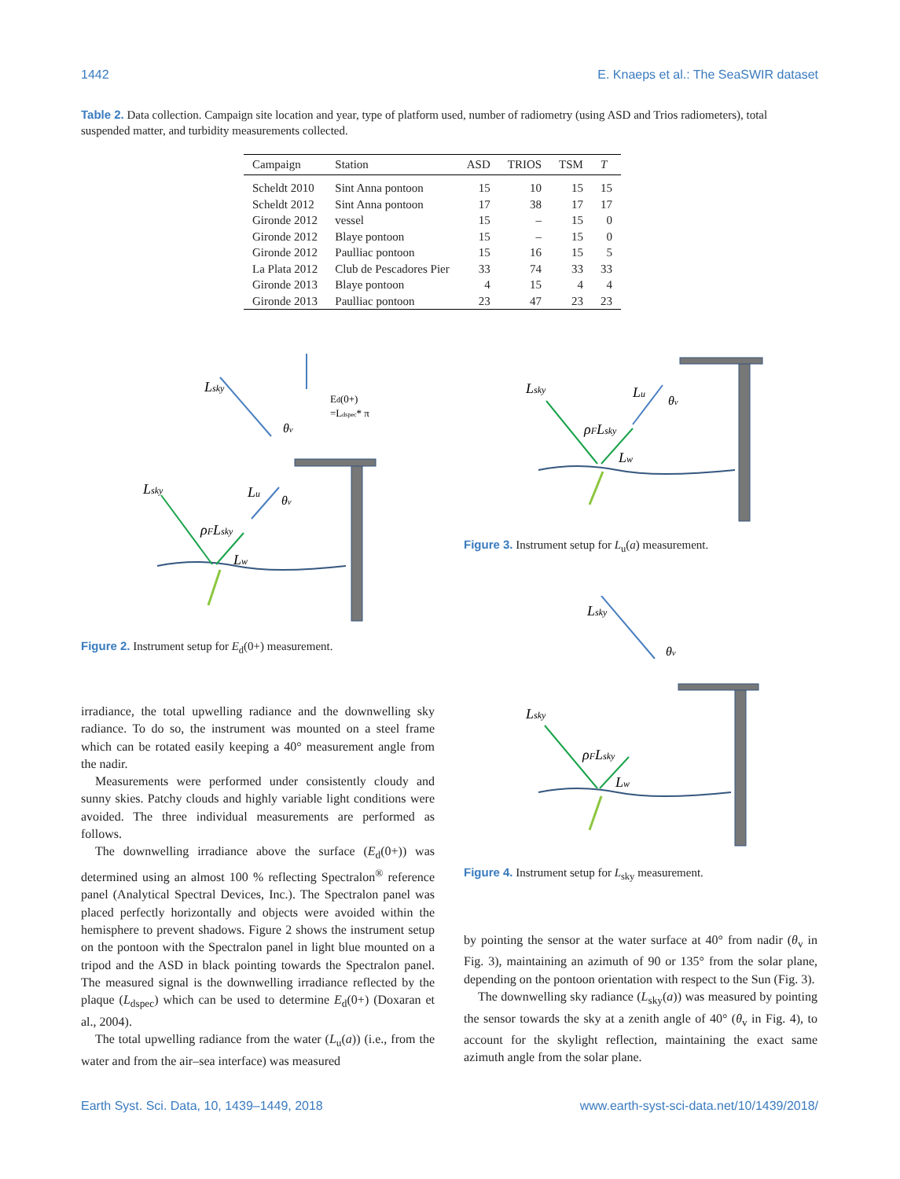1442 E. Knaeps et al.: The SeaSWIR dataset
Table 2. Data collection. Campaign site location and year, type of platform used, number of radiometry (using ASD and Trios radiometers), total suspended matter, and turbidity measurements collected.
| Campaign | Station | ASD | TRIOS | TSM | T |
| --- | --- | --- | --- | --- | --- |
| Scheldt 2010 | Sint Anna pontoon | 15 | 10 | 15 | 15 |
| Scheldt 2012 | Sint Anna pontoon | 17 | 38 | 17 | 17 |
| Gironde 2012 | vessel | 15 | – | 15 | 0 |
| Gironde 2012 | Blaye pontoon | 15 | – | 15 | 0 |
| Gironde 2012 | Paulliac pontoon | 15 | 16 | 15 | 5 |
| La Plata 2012 | Club de Pescadores Pier | 33 | 74 | 33 | 33 |
| Gironde 2013 | Blaye pontoon | 4 | 15 | 4 | 4 |
| Gironde 2013 | Paulliac pontoon | 23 | 47 | 23 | 23 |
Lsky
Lsky
Lu
ρFLsky
Lw
Ed(0+)
=Ldspec* π
θv
θv
Figure 2. Instrument setup for E<sub>d</sub>(0+) measurement.
Lsky
Lu
ρFLsky
Lw
θv
Figure 3. Instrument setup for L<sub>u</sub>(a) measurement.
Lsky
Lsky
ρFLsky
Lw
θv
Figure 4. Instrument setup for L<sub>sky</sub> measurement.
irradiance, the total upwelling radiance and the downwelling sky radiance. To do so, the instrument was mounted on a steel frame which can be rotated easily keeping a 40° measurement angle from the nadir.
Measurements were performed under consistently cloudy and sunny skies. Patchy clouds and highly variable light conditions were avoided. The three individual measurements are performed as follows.
The downwelling irradiance above the surface (E<sub>d</sub>(0+)) was determined using an almost 100 % reflecting Spectralon<sup>®</sup> reference panel (Analytical Spectral Devices, Inc.). The Spectralon panel was placed perfectly horizontally and objects were avoided within the hemisphere to prevent shadows. Figure 2 shows the instrument setup on the pontoon with the Spectralon panel in light blue mounted on a tripod and the ASD in black pointing towards the Spectralon panel. The measured signal is the downwelling irradiance reflected by the plaque (L<sub>dspec</sub>) which can be used to determine E<sub>d</sub>(0+) (Doxaran et al., 2004).
The total upwelling radiance from the water (L<sub>u</sub>(a)) (i.e., from the water and from the air–sea interface) was measured
by pointing the sensor at the water surface at 40° from nadir (θ<sub>v</sub> in Fig. 3), maintaining an azimuth of 90 or 135° from the solar plane, depending on the pontoon orientation with respect to the Sun (Fig. 3).
The downwelling sky radiance (L<sub>sky</sub>(a)) was measured by pointing the sensor towards the sky at a zenith angle of 40° (θ<sub>v</sub> in Fig. 4), to account for the skylight reflection, maintaining the exact same azimuth angle from the solar plane.
Earth Syst. Sci. Data, 10, 1439–1449, 2018 www.earth-syst-sci-data.net/10/1439/2018/